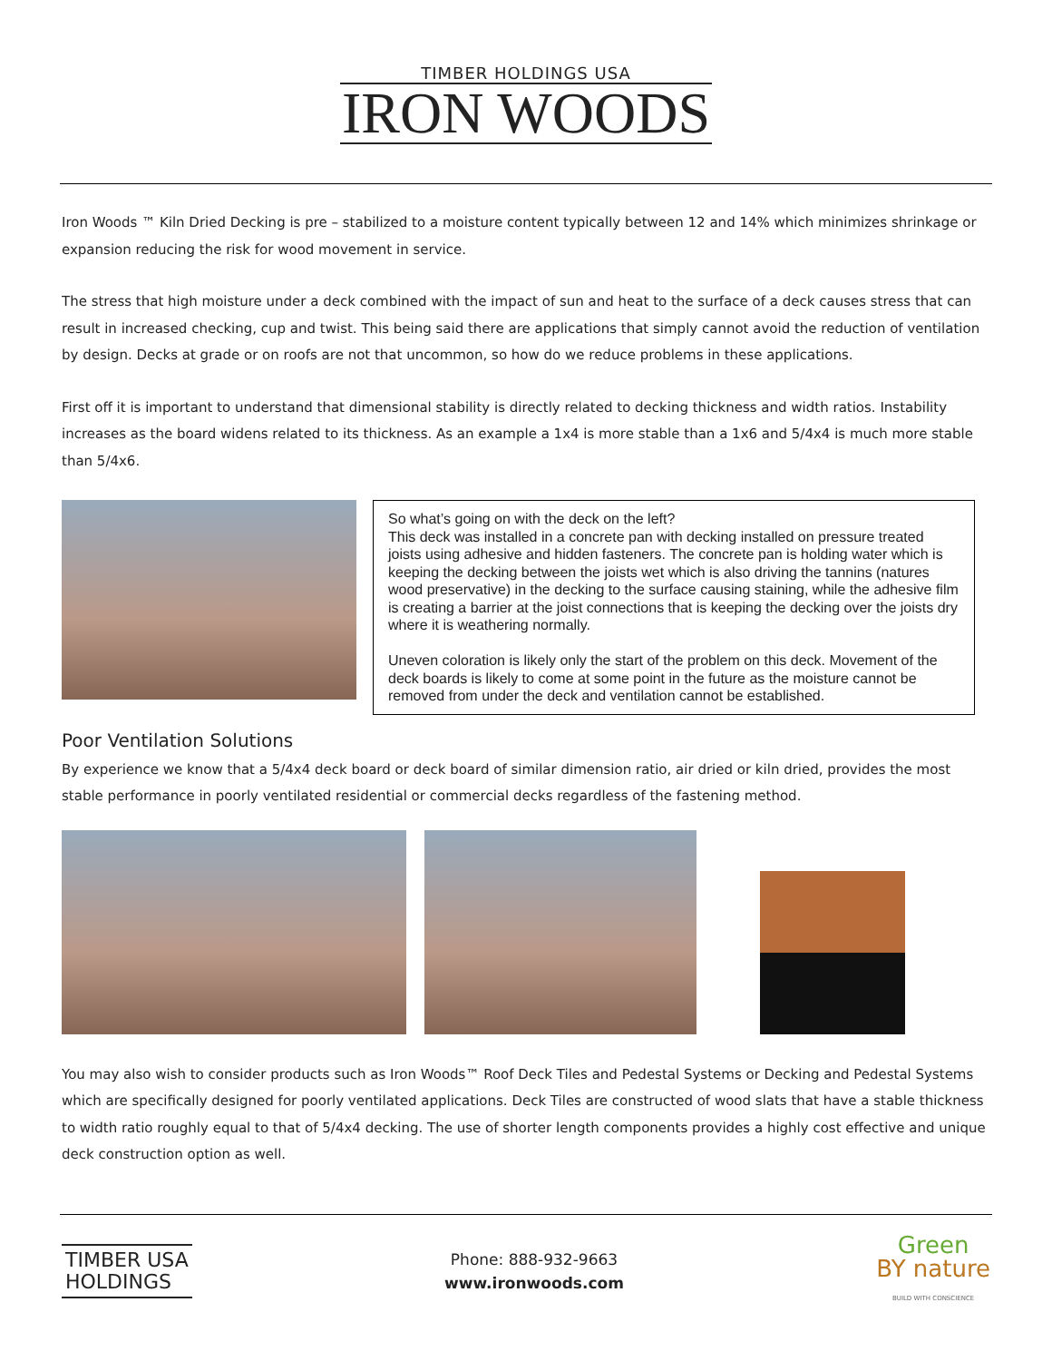TIMBER HOLDINGS USA
IRON WOODS
Iron Woods ™ Kiln Dried Decking is pre – stabilized to a moisture content typically between 12 and 14% which minimizes shrinkage or expansion reducing the risk for wood movement in service.
The stress that high moisture under a deck combined with the impact of sun and heat to the surface of a deck causes stress that can result in increased checking, cup and twist. This being said there are applications that simply cannot avoid the reduction of ventilation by design. Decks at grade or on roofs are not that uncommon, so how do we reduce problems in these applications.
First off it is important to understand that dimensional stability is directly related to decking thickness and width ratios. Instability increases as the board widens related to its thickness. As an example a 1x4 is more stable than a 1x6 and 5/4x4 is much more stable than 5/4x6.
So what’s going on with the deck on the left?
This deck was installed in a concrete pan with decking installed on pressure treated joists using adhesive and hidden fasteners. The concrete pan is holding water which is keeping the decking between the joists wet which is also driving the tannins (natures wood preservative) in the decking to the surface causing staining, while the adhesive film is creating a barrier at the joist connections that is keeping the decking over the joists dry where it is weathering normally.
Uneven coloration is likely only the start of the problem on this deck. Movement of the deck boards is likely to come at some point in the future as the moisture cannot be removed from under the deck and ventilation cannot be established.
Poor Ventilation Solutions
By experience we know that a 5/4x4 deck board or deck board of similar dimension ratio, air dried or kiln dried, provides the most stable performance in poorly ventilated residential or commercial decks regardless of the fastening method.
You may also wish to consider products such as Iron Woods™ Roof Deck Tiles and Pedestal Systems or Decking and Pedestal Systems which are specifically designed for poorly ventilated applications. Deck Tiles are constructed of wood slats that have a stable thickness to width ratio roughly equal to that of 5/4x4 decking. The use of shorter length components provides a highly cost effective and unique deck construction option as well.
TIMBER USA
HOLDINGS
Phone: 888-932-9663
www.ironwoods.com
Green
BY nature
BUILD WITH CONSCIENCE